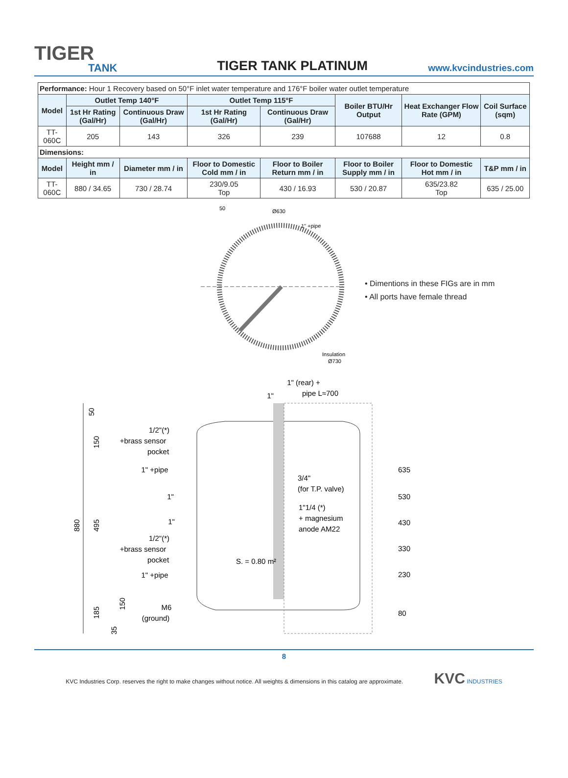TIGER
TANK
TIGER TANK PLATINUM
www.kvcindustries.com
| Performance: Hour 1 Recovery based on 50°F inlet water temperature and 176°F boiler water outlet temperature | | | | | | | |
| Model | Outlet Temp 140°F | | Outlet Temp 115°F | | Boiler BTU/Hr Output | Heat Exchanger Flow Rate (GPM) | Coil Surface (sqm) |
| | 1st Hr Rating (Gal/Hr) | Continuous Draw (Gal/Hr) | 1st Hr Rating (Gal/Hr) | Continuous Draw (Gal/Hr) | | | |
| TT-060C | 205 | 143 | 326 | 239 | 107688 | 12 | 0.8 |
| Dimensions: | | | | | | | |
| Model | Height mm / in | Diameter mm / in | Floor to Domestic Cold mm / in | Floor to Boiler Return mm / in | Floor to Boiler Supply mm / in | Floor to Domestic Hot mm / in | T&P mm / in |
| TT-060C | 880 / 34.65 | 730 / 28.74 | 230/9.05 Top | 430 / 16.93 | 530 / 20.87 | 635/23.82 Top | 635 / 25.00 |
50
Ø630
1" +pipe
Insulation
Ø730
1" (rear) +
pipe L≈700
1"
1/2"(*)
+brass sensor
pocket
1" +pipe
1"
1"
1/2"(*)
+brass sensor
pocket
1" +pipe
M6
(ground)
3/4"
(for T.P. valve)
1"1/4 (*)
+ magnesium
anode AM22
S. = 0.80 m²
635
530
430
330
230
80
50
150
880
495
185
150
35
• Dimentions in these FIGs are in mm
• All ports have female thread
8
KVC Industries Corp. reserves the right to make changes without notice. All weights & dimensions in this catalog are approximate. KVC INDUSTRIES